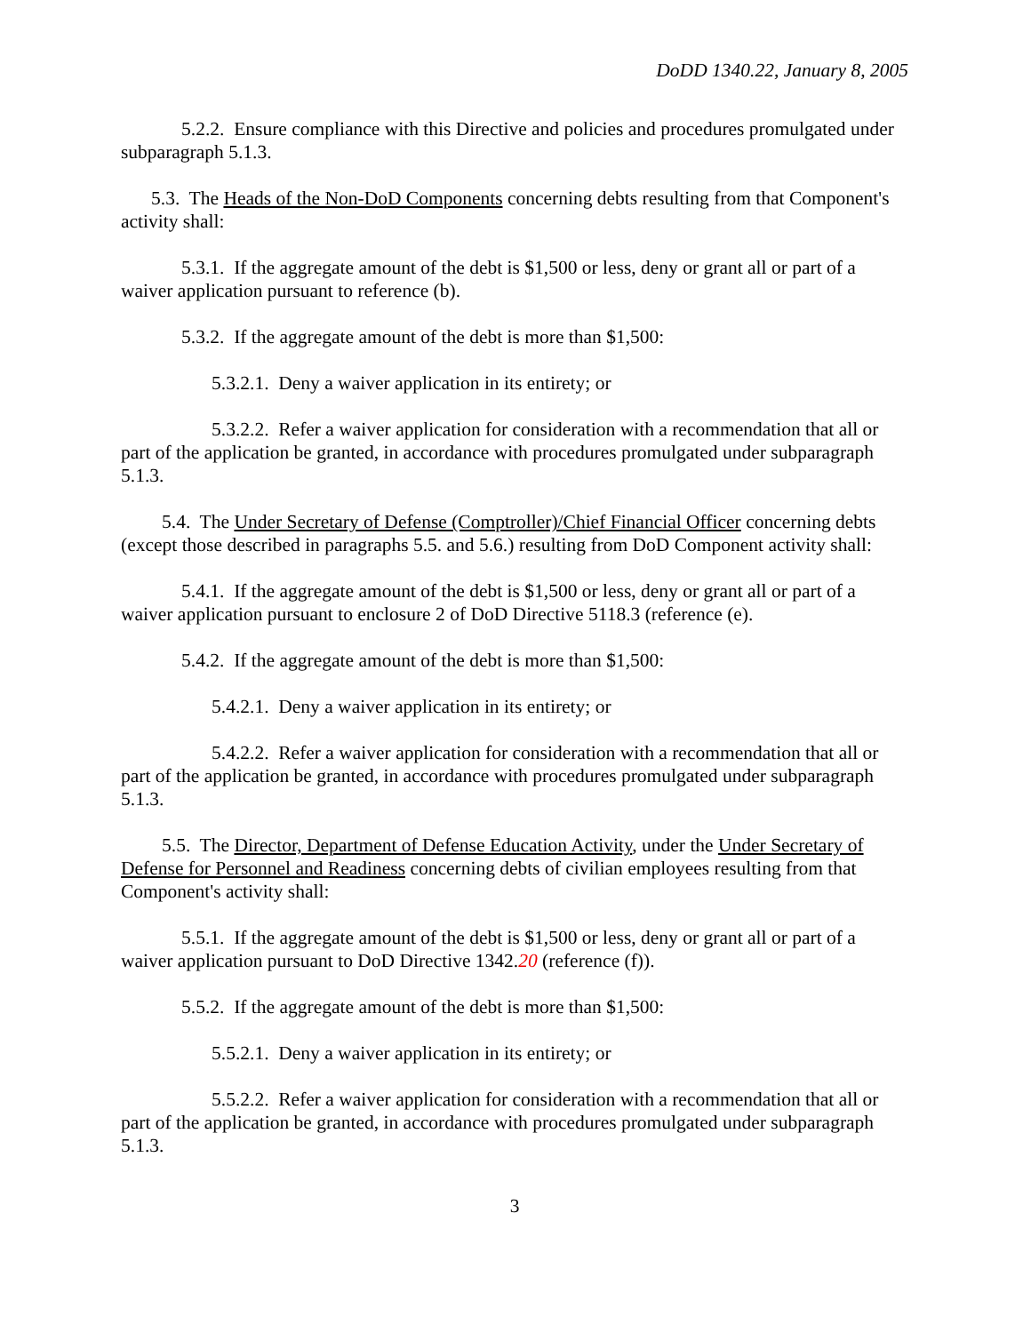DoDD 1340.22, January 8, 2005
5.2.2. Ensure compliance with this Directive and policies and procedures promulgated under subparagraph 5.1.3.
5.3. The Heads of the Non-DoD Components concerning debts resulting from that Component's activity shall:
5.3.1. If the aggregate amount of the debt is $1,500 or less, deny or grant all or part of a waiver application pursuant to reference (b).
5.3.2. If the aggregate amount of the debt is more than $1,500:
5.3.2.1. Deny a waiver application in its entirety; or
5.3.2.2. Refer a waiver application for consideration with a recommendation that all or part of the application be granted, in accordance with procedures promulgated under subparagraph 5.1.3.
5.4. The Under Secretary of Defense (Comptroller)/Chief Financial Officer concerning debts (except those described in paragraphs 5.5. and 5.6.) resulting from DoD Component activity shall:
5.4.1. If the aggregate amount of the debt is $1,500 or less, deny or grant all or part of a waiver application pursuant to enclosure 2 of DoD Directive 5118.3 (reference (e).
5.4.2. If the aggregate amount of the debt is more than $1,500:
5.4.2.1. Deny a waiver application in its entirety; or
5.4.2.2. Refer a waiver application for consideration with a recommendation that all or part of the application be granted, in accordance with procedures promulgated under subparagraph 5.1.3.
5.5. The Director, Department of Defense Education Activity, under the Under Secretary of Defense for Personnel and Readiness concerning debts of civilian employees resulting from that Component's activity shall:
5.5.1. If the aggregate amount of the debt is $1,500 or less, deny or grant all or part of a waiver application pursuant to DoD Directive 1342.20 (reference (f)).
5.5.2. If the aggregate amount of the debt is more than $1,500:
5.5.2.1. Deny a waiver application in its entirety; or
5.5.2.2. Refer a waiver application for consideration with a recommendation that all or part of the application be granted, in accordance with procedures promulgated under subparagraph 5.1.3.
3